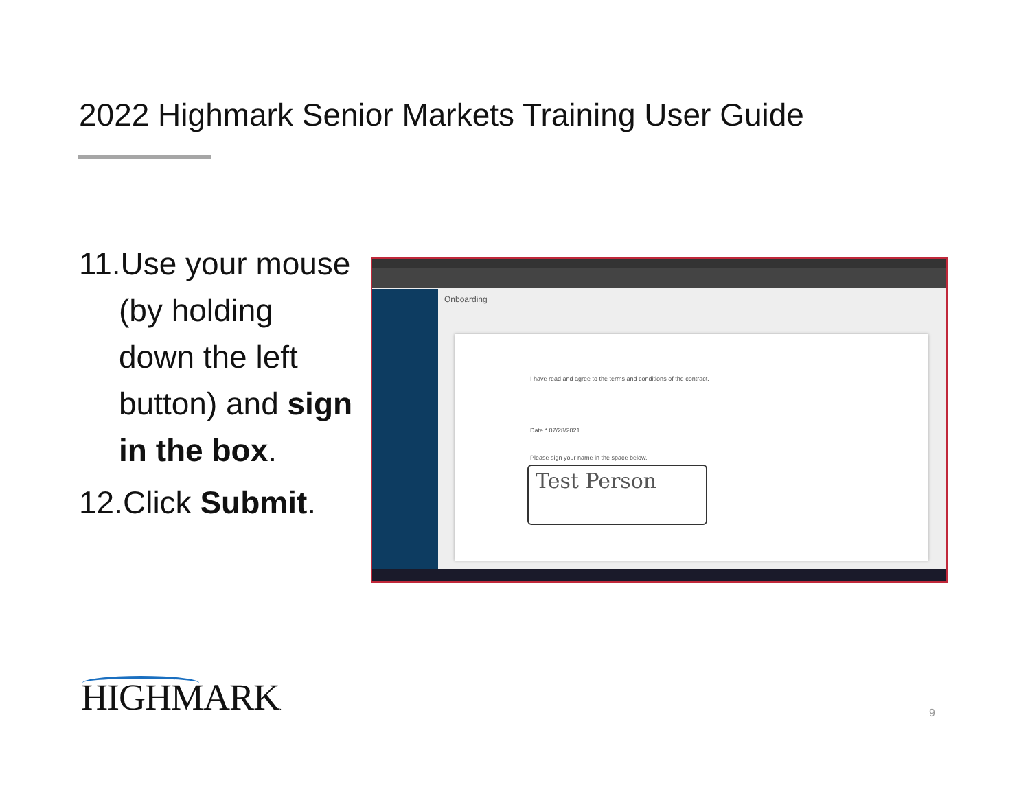2022 Highmark Senior Markets Training User Guide
11.Use your mouse (by holding down the left button) and sign in the box.
12.Click Submit.
Onboarding
I have read and agree to the terms and conditions of the contract.
Date * 07/28/2021
Please sign your name in the space below.
Test Person
HIGHMARK. 9